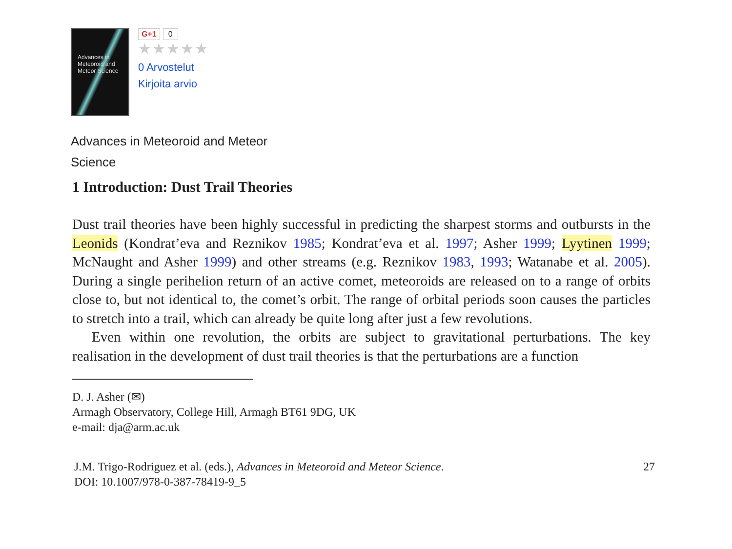Advances in Meteoroid and Meteor Science
G+1 0
★★★★★
0 Arvostelut
Kirjoita arvio
Advances in Meteoroid and Meteor Science
1 Introduction: Dust Trail Theories
Dust trail theories have been highly successful in predicting the sharpest storms and outbursts in the Leonids (Kondrat’eva and Reznikov 1985; Kondrat’eva et al. 1997; Asher 1999; Lyytinen 1999; McNaught and Asher 1999) and other streams (e.g. Reznikov 1983, 1993; Watanabe et al. 2005). During a single perihelion return of an active comet, meteoroids are released on to a range of orbits close to, but not identical to, the comet’s orbit. The range of orbital periods soon causes the particles to stretch into a trail, which can already be quite long after just a few revolutions.
Even within one revolution, the orbits are subject to gravitational perturbations. The key realisation in the development of dust trail theories is that the perturbations are a function
D. J. Asher (✉)
Armagh Observatory, College Hill, Armagh BT61 9DG, UK
e-mail: dja@arm.ac.uk
J.M. Trigo-Rodriguez et al. (eds.), Advances in Meteoroid and Meteor Science.
DOI: 10.1007/978-0-387-78419-9_5
27